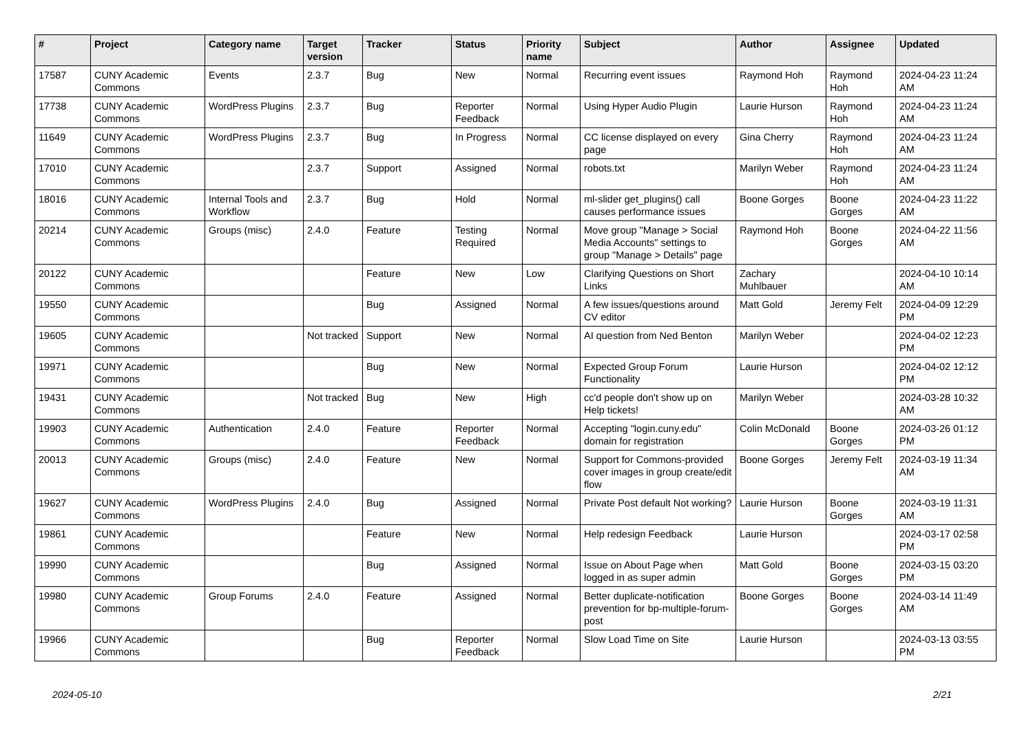| # | Project | Category name | Target version | Tracker | Status | Priority name | Subject | Author | Assignee | Updated |
| --- | --- | --- | --- | --- | --- | --- | --- | --- | --- | --- |
| 17587 | CUNY Academic Commons | Events | 2.3.7 | Bug | New | Normal | Recurring event issues | Raymond Hoh | Raymond Hoh | 2024-04-23 11:24 AM |
| 17738 | CUNY Academic Commons | WordPress Plugins | 2.3.7 | Bug | Reporter Feedback | Normal | Using Hyper Audio Plugin | Laurie Hurson | Raymond Hoh | 2024-04-23 11:24 AM |
| 11649 | CUNY Academic Commons | WordPress Plugins | 2.3.7 | Bug | In Progress | Normal | CC license displayed on every page | Gina Cherry | Raymond Hoh | 2024-04-23 11:24 AM |
| 17010 | CUNY Academic Commons | | 2.3.7 | Support | Assigned | Normal | robots.txt | Marilyn Weber | Raymond Hoh | 2024-04-23 11:24 AM |
| 18016 | CUNY Academic Commons | Internal Tools and Workflow | 2.3.7 | Bug | Hold | Normal | ml-slider get_plugins() call causes performance issues | Boone Gorges | Boone Gorges | 2024-04-23 11:22 AM |
| 20214 | CUNY Academic Commons | Groups (misc) | 2.4.0 | Feature | Testing Required | Normal | Move group "Manage > Social Media Accounts" settings to group "Manage > Details" page | Raymond Hoh | Boone Gorges | 2024-04-22 11:56 AM |
| 20122 | CUNY Academic Commons | | | Feature | New | Low | Clarifying Questions on Short Links | Zachary Muhlbauer | | 2024-04-10 10:14 AM |
| 19550 | CUNY Academic Commons | | | Bug | Assigned | Normal | A few issues/questions around CV editor | Matt Gold | Jeremy Felt | 2024-04-09 12:29 PM |
| 19605 | CUNY Academic Commons | | Not tracked | Support | New | Normal | AI question from Ned Benton | Marilyn Weber | | 2024-04-02 12:23 PM |
| 19971 | CUNY Academic Commons | | | Bug | New | Normal | Expected Group Forum Functionality | Laurie Hurson | | 2024-04-02 12:12 PM |
| 19431 | CUNY Academic Commons | | Not tracked | Bug | New | High | cc'd people don't show up on Help tickets! | Marilyn Weber | | 2024-03-28 10:32 AM |
| 19903 | CUNY Academic Commons | Authentication | 2.4.0 | Feature | Reporter Feedback | Normal | Accepting "login.cuny.edu" domain for registration | Colin McDonald | Boone Gorges | 2024-03-26 01:12 PM |
| 20013 | CUNY Academic Commons | Groups (misc) | 2.4.0 | Feature | New | Normal | Support for Commons-provided cover images in group create/edit flow | Boone Gorges | Jeremy Felt | 2024-03-19 11:34 AM |
| 19627 | CUNY Academic Commons | WordPress Plugins | 2.4.0 | Bug | Assigned | Normal | Private Post default Not working? | Laurie Hurson | Boone Gorges | 2024-03-19 11:31 AM |
| 19861 | CUNY Academic Commons | | | Feature | New | Normal | Help redesign Feedback | Laurie Hurson | | 2024-03-17 02:58 PM |
| 19990 | CUNY Academic Commons | | | Bug | Assigned | Normal | Issue on About Page when logged in as super admin | Matt Gold | Boone Gorges | 2024-03-15 03:20 PM |
| 19980 | CUNY Academic Commons | Group Forums | 2.4.0 | Feature | Assigned | Normal | Better duplicate-notification prevention for bp-multiple-forum-post | Boone Gorges | Boone Gorges | 2024-03-14 11:49 AM |
| 19966 | CUNY Academic Commons | | | Bug | Reporter Feedback | Normal | Slow Load Time on Site | Laurie Hurson | | 2024-03-13 03:55 PM |
2024-05-10 2/21